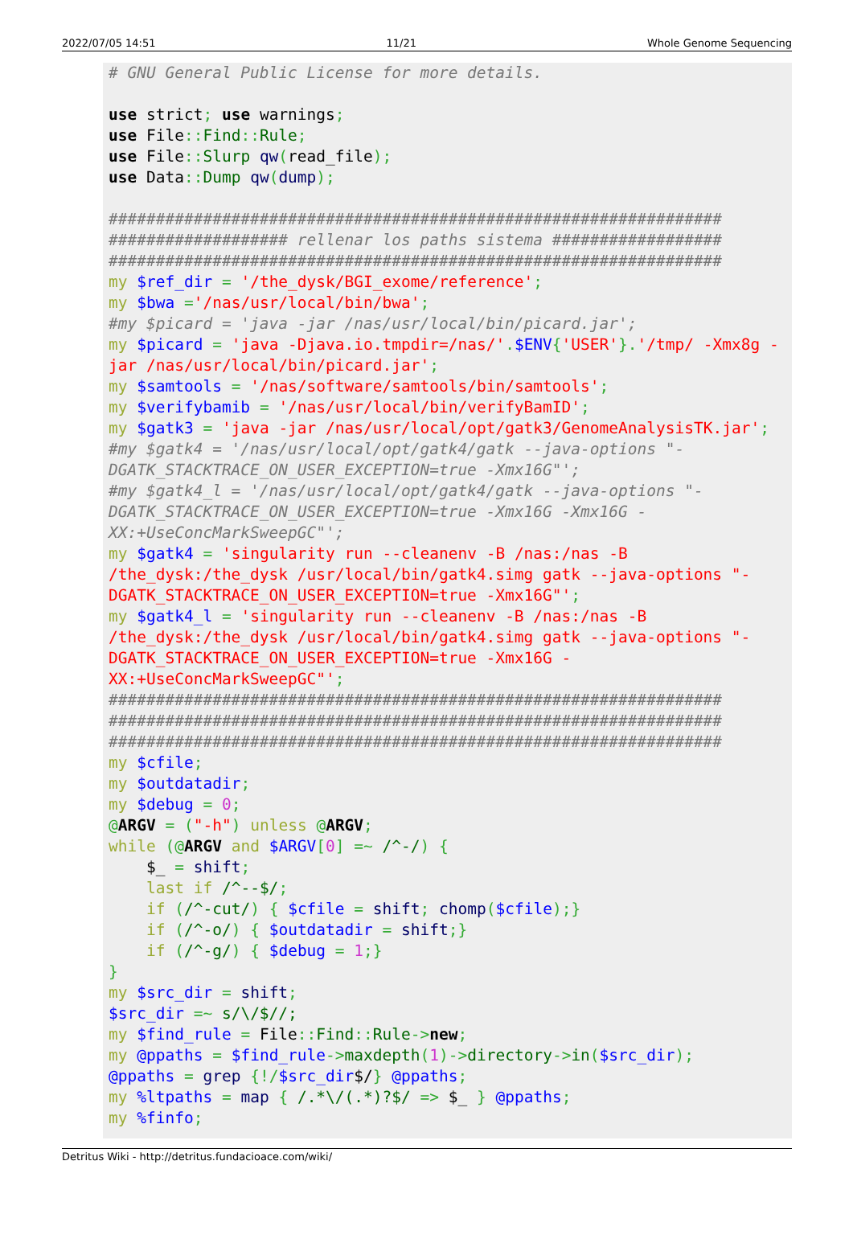2022/07/05 14:51 11/21 Whole Genome Sequencing
# GNU General Public License for more details. use strict; use warnings; use File:: Find:: Rule; use File:: Slurp qw(read_file); use Data:: Dump qw(dump); ################################################################# ################### rellenar los paths sistema ################## ################################################################# my $ref_dir = '/the_dysk/BGI_exome/reference'; my $bwa ='/nas/usr/local/bin/bwa'; #my $picard = 'java -jar /nas/usr/local/bin/picard.jar'; my $picard = 'java -Djava.io.tmpdir=/nas/'.$ENV{'USER'}.'/tmp/ -Xmx8g -jar /nas/usr/local/bin/picard.jar'; my $samtools = '/nas/software/samtools/bin/samtools'; my $verifybamib = '/nas/usr/local/bin/verifyBamID'; my $gatk3 = 'java -jar /nas/usr/local/opt/gatk3/GenomeAnalysisTK.jar'; #my $gatk4 = '/nas/usr/local/opt/gatk4/gatk --java-options "-DGATK_STACKTRACE_ON_USER_EXCEPTION=true -Xmx16G"'; #my $gatk4_l = '/nas/usr/local/opt/gatk4/gatk --java-options "-DGATK_STACKTRACE_ON_USER_EXCEPTION=true -Xmx16G -Xmx16G -XX:+UseConcMarkSweepGC"'; my $gatk4 = 'singularity run --cleanenv -B /nas:/nas -B /the_dysk:/the_dysk /usr/local/bin/gatk4.simg gatk --java-options "-DGATK_STACKTRACE_ON_USER_EXCEPTION=true -Xmx16G"'; my $gatk4_l = 'singularity run --cleanenv -B /nas:/nas -B /the_dysk:/the_dysk /usr/local/bin/gatk4.simg gatk --java-options "-DGATK_STACKTRACE_ON_USER_EXCEPTION=true -Xmx16G -XX:+UseConcMarkSweepGC"'; ################################################################# ################################################################# ################################################################# my $cfile; my $outdatadir; my $debug = 0; @ARGV = ("-h") unless @ARGV; while (@ARGV and $ARGV[0] =~ /^-/) { $_ = shift; last if /^--$/; if (/^-cut/) { $cfile = shift; chomp($cfile);} if (/^-o/) { $outdatadir = shift;} if (/^-g/) { $debug = 1;} } my $src_dir = shift; $src_dir =~ s/\/$//; my $find_rule = File:: Find:: Rule->new; my @ppaths = $find_rule->maxdepth(1)->directory->in($src_dir); @ppaths = grep {!/$src_dir$/} @ppaths; my %ltpaths = map { /.*\/(.*)?$/ => $_ } @ppaths; my %finfo;
Detritus Wiki - http://detritus.fundacioace.com/wiki/